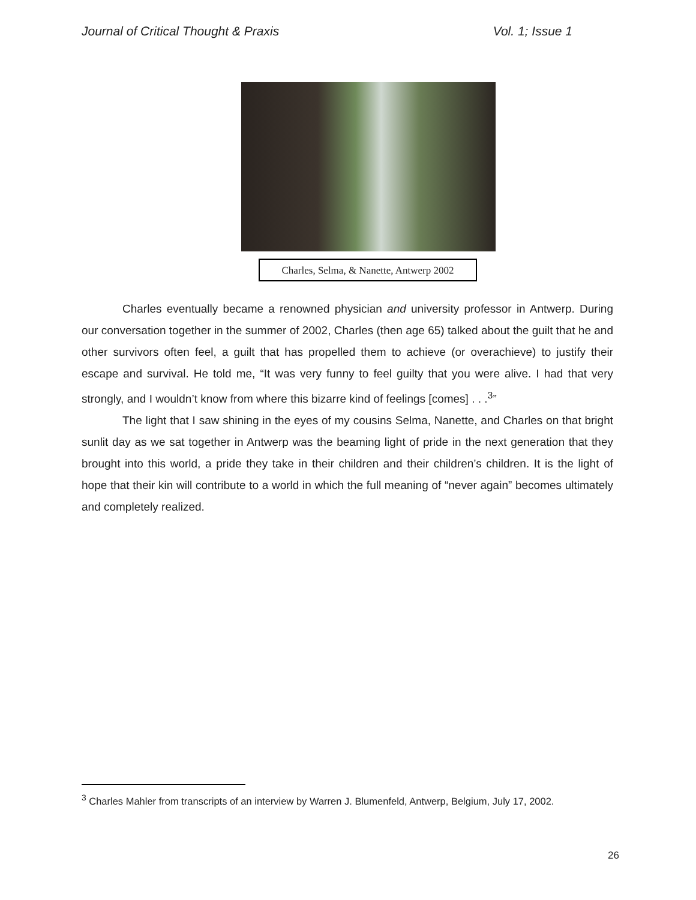Journal of Critical Thought & Praxis Vol. 1; Issue 1
Charles, Selma, & Nanette, Antwerp 2002
Charles eventually became a renowned physician and university professor in Antwerp. During our conversation together in the summer of 2002, Charles (then age 65) talked about the guilt that he and other survivors often feel, a guilt that has propelled them to achieve (or overachieve) to justify their escape and survival. He told me, “It was very funny to feel guilty that you were alive. I had that very strongly, and I wouldn’t know from where this bizarre kind of feelings [comes] . . .<sup>3</sup>”
The light that I saw shining in the eyes of my cousins Selma, Nanette, and Charles on that bright sunlit day as we sat together in Antwerp was the beaming light of pride in the next generation that they brought into this world, a pride they take in their children and their children’s children. It is the light of hope that their kin will contribute to a world in which the full meaning of “never again” becomes ultimately and completely realized.
<sup>3</sup> Charles Mahler from transcripts of an interview by Warren J. Blumenfeld, Antwerp, Belgium, July 17, 2002.
26